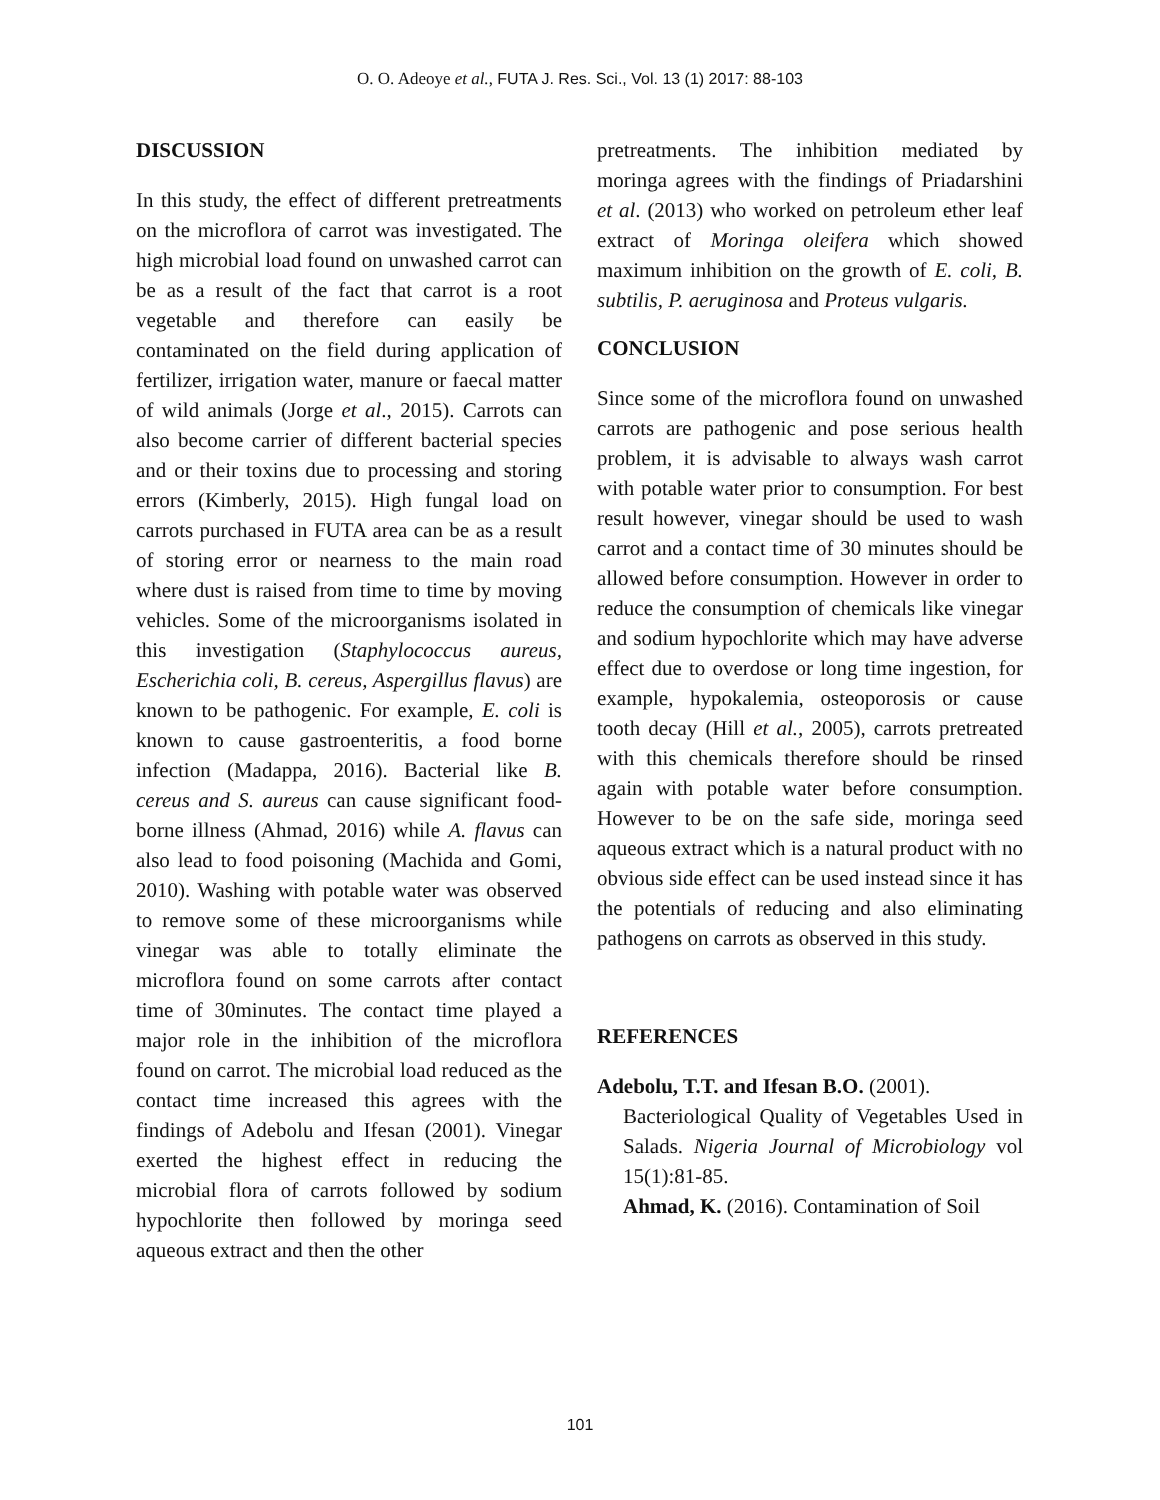O. O. Adeoye et al., FUTA J. Res. Sci., Vol. 13 (1) 2017: 88-103
DISCUSSION
In this study, the effect of different pretreatments on the microflora of carrot was investigated. The high microbial load found on unwashed carrot can be as a result of the fact that carrot is a root vegetable and therefore can easily be contaminated on the field during application of fertilizer, irrigation water, manure or faecal matter of wild animals (Jorge et al., 2015). Carrots can also become carrier of different bacterial species and or their toxins due to processing and storing errors (Kimberly, 2015). High fungal load on carrots purchased in FUTA area can be as a result of storing error or nearness to the main road where dust is raised from time to time by moving vehicles. Some of the microorganisms isolated in this investigation (Staphylococcus aureus, Escherichia coli, B. cereus, Aspergillus flavus) are known to be pathogenic. For example, E. coli is known to cause gastroenteritis, a food borne infection (Madappa, 2016). Bacterial like B. cereus and S. aureus can cause significant food-borne illness (Ahmad, 2016) while A. flavus can also lead to food poisoning (Machida and Gomi, 2010). Washing with potable water was observed to remove some of these microorganisms while vinegar was able to totally eliminate the microflora found on some carrots after contact time of 30minutes. The contact time played a major role in the inhibition of the microflora found on carrot. The microbial load reduced as the contact time increased this agrees with the findings of Adebolu and Ifesan (2001). Vinegar exerted the highest effect in reducing the microbial flora of carrots followed by sodium hypochlorite then followed by moringa seed aqueous extract and then the other
pretreatments. The inhibition mediated by moringa agrees with the findings of Priadarshini et al. (2013) who worked on petroleum ether leaf extract of Moringa oleifera which showed maximum inhibition on the growth of E. coli, B. subtilis, P. aeruginosa and Proteus vulgaris.
CONCLUSION
Since some of the microflora found on unwashed carrots are pathogenic and pose serious health problem, it is advisable to always wash carrot with potable water prior to consumption. For best result however, vinegar should be used to wash carrot and a contact time of 30 minutes should be allowed before consumption. However in order to reduce the consumption of chemicals like vinegar and sodium hypochlorite which may have adverse effect due to overdose or long time ingestion, for example, hypokalemia, osteoporosis or cause tooth decay (Hill et al., 2005), carrots pretreated with this chemicals therefore should be rinsed again with potable water before consumption. However to be on the safe side, moringa seed aqueous extract which is a natural product with no obvious side effect can be used instead since it has the potentials of reducing and also eliminating pathogens on carrots as observed in this study.
REFERENCES
Adebolu, T.T. and Ifesan B.O. (2001).
Bacteriological Quality of Vegetables Used in Salads. Nigeria Journal of Microbiology vol 15(1):81-85.
Ahmad, K. (2016). Contamination of Soil
101